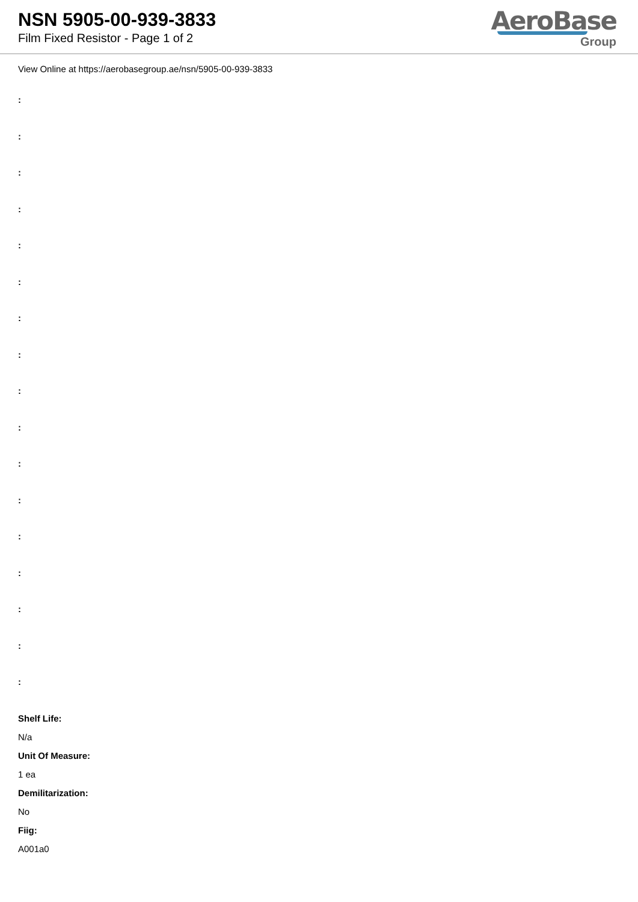NSN 5905-00-939-3833
Film Fixed Resistor - Page 1 of 2
AeroBase
Group
View Online at https://aerobasegroup.ae/nsn/5905-00-939-3833
:
:
:
:
:
:
:
:
:
:
:
:
:
:
:
:
:
Shelf Life:
N/a
Unit Of Measure:
1 ea
Demilitarization:
No
Fiig:
A001a0